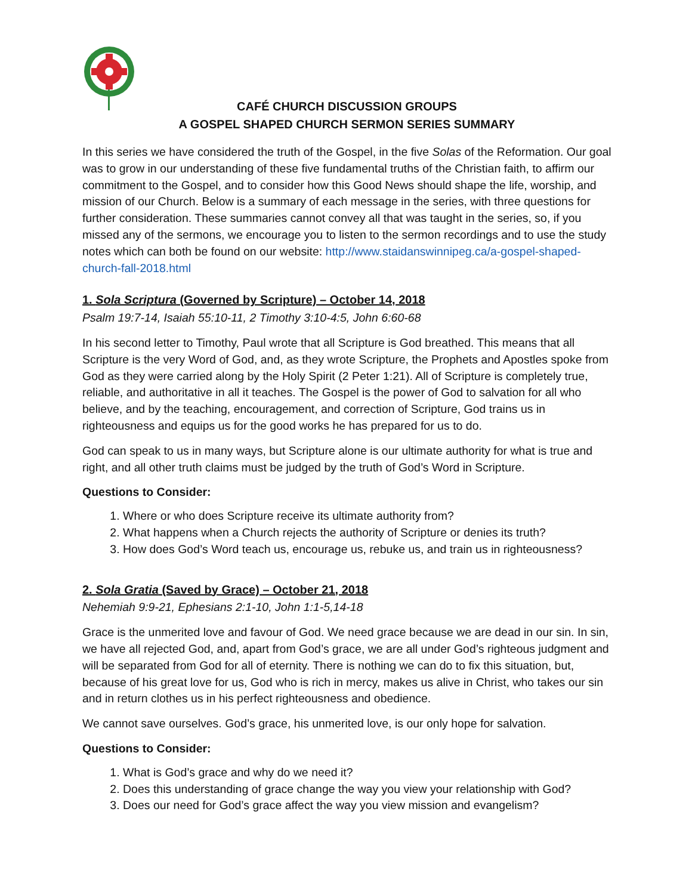CAFÉ CHURCH DISCUSSION GROUPS
A GOSPEL SHAPED CHURCH SERMON SERIES SUMMARY
In this series we have considered the truth of the Gospel, in the five Solas of the Reformation. Our goal was to grow in our understanding of these five fundamental truths of the Christian faith, to affirm our commitment to the Gospel, and to consider how this Good News should shape the life, worship, and mission of our Church. Below is a summary of each message in the series, with three questions for further consideration. These summaries cannot convey all that was taught in the series, so, if you missed any of the sermons, we encourage you to listen to the sermon recordings and to use the study notes which can both be found on our website: http://www.staidanswinnipeg.ca/a-gospel-shaped-church-fall-2018.html
1. Sola Scriptura (Governed by Scripture) – October 14, 2018
Psalm 19:7-14, Isaiah 55:10-11, 2 Timothy 3:10-4:5, John 6:60-68
In his second letter to Timothy, Paul wrote that all Scripture is God breathed. This means that all Scripture is the very Word of God, and, as they wrote Scripture, the Prophets and Apostles spoke from God as they were carried along by the Holy Spirit (2 Peter 1:21). All of Scripture is completely true, reliable, and authoritative in all it teaches. The Gospel is the power of God to salvation for all who believe, and by the teaching, encouragement, and correction of Scripture, God trains us in righteousness and equips us for the good works he has prepared for us to do.
God can speak to us in many ways, but Scripture alone is our ultimate authority for what is true and right, and all other truth claims must be judged by the truth of God’s Word in Scripture.
Questions to Consider:
1. Where or who does Scripture receive its ultimate authority from?
2. What happens when a Church rejects the authority of Scripture or denies its truth?
3. How does God’s Word teach us, encourage us, rebuke us, and train us in righteousness?
2. Sola Gratia (Saved by Grace) – October 21, 2018
Nehemiah 9:9-21, Ephesians 2:1-10, John 1:1-5,14-18
Grace is the unmerited love and favour of God. We need grace because we are dead in our sin. In sin, we have all rejected God, and, apart from God’s grace, we are all under God’s righteous judgment and will be separated from God for all of eternity. There is nothing we can do to fix this situation, but, because of his great love for us, God who is rich in mercy, makes us alive in Christ, who takes our sin and in return clothes us in his perfect righteousness and obedience.
We cannot save ourselves. God’s grace, his unmerited love, is our only hope for salvation.
Questions to Consider:
1. What is God’s grace and why do we need it?
2. Does this understanding of grace change the way you view your relationship with God?
3. Does our need for God’s grace affect the way you view mission and evangelism?